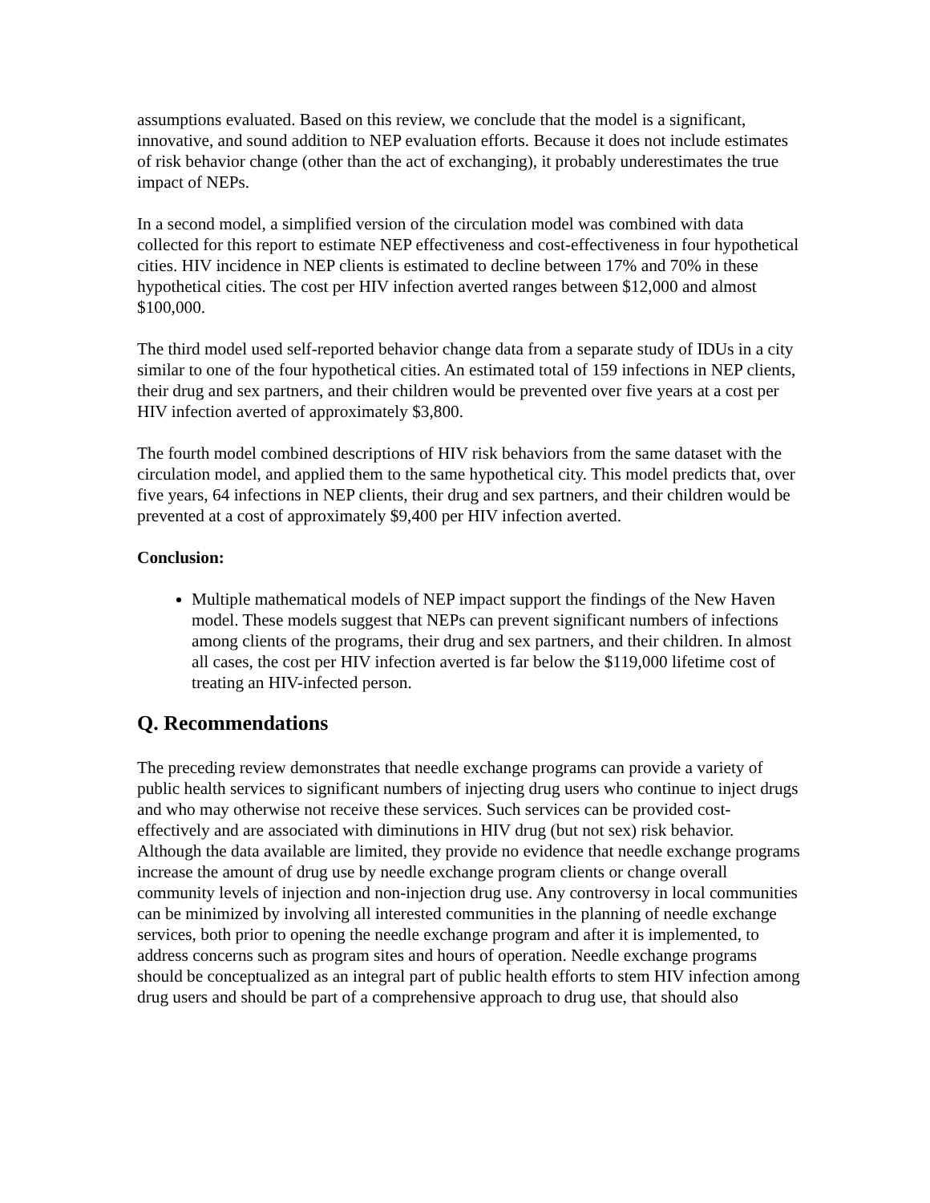assumptions evaluated. Based on this review, we conclude that the model is a significant, innovative, and sound addition to NEP evaluation efforts. Because it does not include estimates of risk behavior change (other than the act of exchanging), it probably underestimates the true impact of NEPs.
In a second model, a simplified version of the circulation model was combined with data collected for this report to estimate NEP effectiveness and cost-effectiveness in four hypothetical cities. HIV incidence in NEP clients is estimated to decline between 17% and 70% in these hypothetical cities. The cost per HIV infection averted ranges between $12,000 and almost $100,000.
The third model used self-reported behavior change data from a separate study of IDUs in a city similar to one of the four hypothetical cities. An estimated total of 159 infections in NEP clients, their drug and sex partners, and their children would be prevented over five years at a cost per HIV infection averted of approximately $3,800.
The fourth model combined descriptions of HIV risk behaviors from the same dataset with the circulation model, and applied them to the same hypothetical city. This model predicts that, over five years, 64 infections in NEP clients, their drug and sex partners, and their children would be prevented at a cost of approximately $9,400 per HIV infection averted.
Conclusion:
Multiple mathematical models of NEP impact support the findings of the New Haven model. These models suggest that NEPs can prevent significant numbers of infections among clients of the programs, their drug and sex partners, and their children. In almost all cases, the cost per HIV infection averted is far below the $119,000 lifetime cost of treating an HIV-infected person.
Q. Recommendations
The preceding review demonstrates that needle exchange programs can provide a variety of public health services to significant numbers of injecting drug users who continue to inject drugs and who may otherwise not receive these services. Such services can be provided cost-effectively and are associated with diminutions in HIV drug (but not sex) risk behavior. Although the data available are limited, they provide no evidence that needle exchange programs increase the amount of drug use by needle exchange program clients or change overall community levels of injection and non-injection drug use. Any controversy in local communities can be minimized by involving all interested communities in the planning of needle exchange services, both prior to opening the needle exchange program and after it is implemented, to address concerns such as program sites and hours of operation. Needle exchange programs should be conceptualized as an integral part of public health efforts to stem HIV infection among drug users and should be part of a comprehensive approach to drug use, that should also